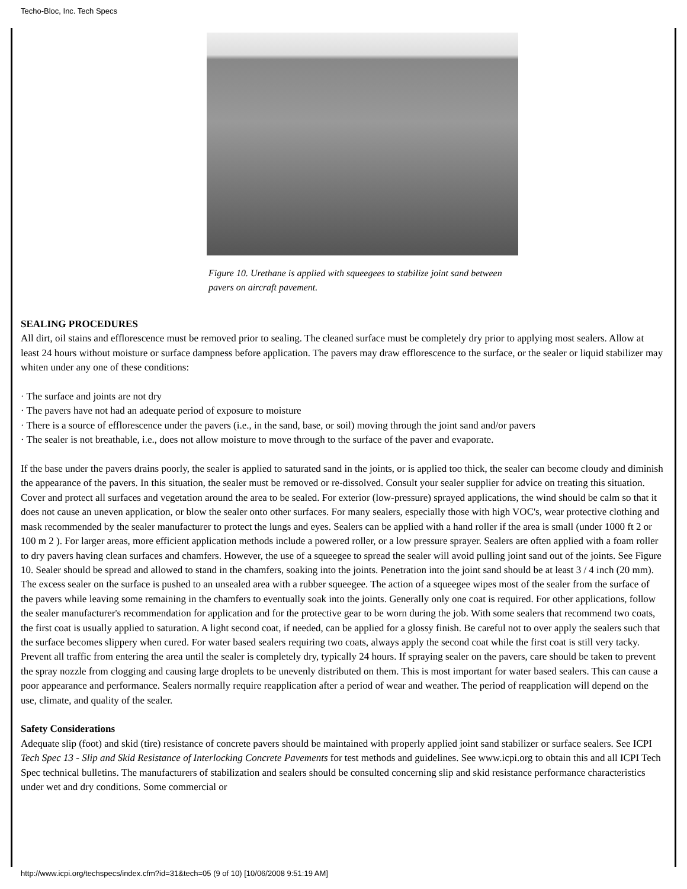Techo-Bloc, Inc. Tech Specs
Figure 10. Urethane is applied with squeegees to stabilize joint sand between pavers on aircraft pavement.
SEALING PROCEDURES
All dirt, oil stains and efflorescence must be removed prior to sealing. The cleaned surface must be completely dry prior to applying most sealers. Allow at least 24 hours without moisture or surface dampness before application. The pavers may draw efflorescence to the surface, or the sealer or liquid stabilizer may whiten under any one of these conditions:
· The surface and joints are not dry
· The pavers have not had an adequate period of exposure to moisture
· There is a source of efflorescence under the pavers (i.e., in the sand, base, or soil) moving through the joint sand and/or pavers
· The sealer is not breathable, i.e., does not allow moisture to move through to the surface of the paver and evaporate.
If the base under the pavers drains poorly, the sealer is applied to saturated sand in the joints, or is applied too thick, the sealer can become cloudy and diminish the appearance of the pavers. In this situation, the sealer must be removed or re-dissolved. Consult your sealer supplier for advice on treating this situation. Cover and protect all surfaces and vegetation around the area to be sealed. For exterior (low-pressure) sprayed applications, the wind should be calm so that it does not cause an uneven application, or blow the sealer onto other surfaces. For many sealers, especially those with high VOC's, wear protective clothing and mask recommended by the sealer manufacturer to protect the lungs and eyes. Sealers can be applied with a hand roller if the area is small (under 1000 ft 2 or 100 m 2 ). For larger areas, more efficient application methods include a powered roller, or a low pressure sprayer. Sealers are often applied with a foam roller to dry pavers having clean surfaces and chamfers. However, the use of a squeegee to spread the sealer will avoid pulling joint sand out of the joints. See Figure 10. Sealer should be spread and allowed to stand in the chamfers, soaking into the joints. Penetration into the joint sand should be at least 3 / 4 inch (20 mm). The excess sealer on the surface is pushed to an unsealed area with a rubber squeegee. The action of a squeegee wipes most of the sealer from the surface of the pavers while leaving some remaining in the chamfers to eventually soak into the joints. Generally only one coat is required. For other applications, follow the sealer manufacturer's recommendation for application and for the protective gear to be worn during the job. With some sealers that recommend two coats, the first coat is usually applied to saturation. A light second coat, if needed, can be applied for a glossy finish. Be careful not to over apply the sealers such that the surface becomes slippery when cured. For water based sealers requiring two coats, always apply the second coat while the first coat is still very tacky. Prevent all traffic from entering the area until the sealer is completely dry, typically 24 hours. If spraying sealer on the pavers, care should be taken to prevent the spray nozzle from clogging and causing large droplets to be unevenly distributed on them. This is most important for water based sealers. This can cause a poor appearance and performance. Sealers normally require reapplication after a period of wear and weather. The period of reapplication will depend on the use, climate, and quality of the sealer.
Safety Considerations
Adequate slip (foot) and skid (tire) resistance of concrete pavers should be maintained with properly applied joint sand stabilizer or surface sealers. See ICPI Tech Spec 13 - Slip and Skid Resistance of Interlocking Concrete Pavements for test methods and guidelines. See www.icpi.org to obtain this and all ICPI Tech Spec technical bulletins. The manufacturers of stabilization and sealers should be consulted concerning slip and skid resistance performance characteristics under wet and dry conditions. Some commercial or
http://www.icpi.org/techspecs/index.cfm?id=31&tech=05 (9 of 10) [10/06/2008 9:51:19 AM]